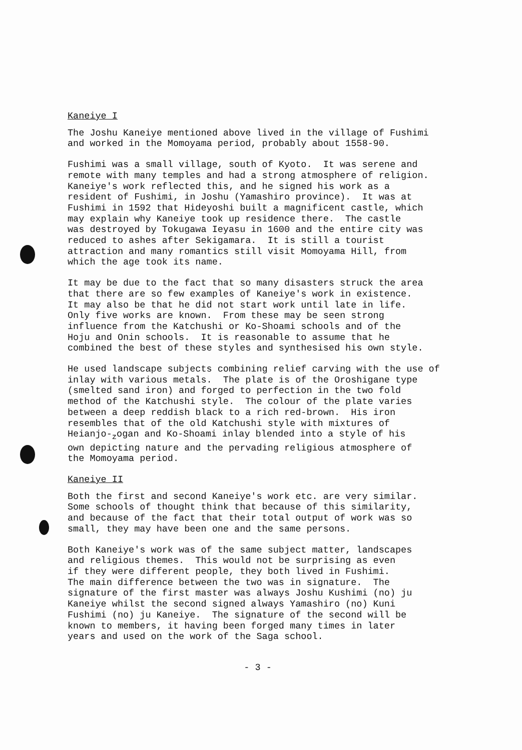Kaneiye I
The Joshu Kaneiye mentioned above lived in the village of Fushimi and worked in the Momoyama period, probably about 1558-90.
Fushimi was a small village, south of Kyoto. It was serene and remote with many temples and had a strong atmosphere of religion. Kaneiye's work reflected this, and he signed his work as a resident of Fushimi, in Joshu (Yamashiro province). It was at Fushimi in 1592 that Hideyoshi built a magnificent castle, which may explain why Kaneiye took up residence there. The castle was destroyed by Tokugawa Ieyasu in 1600 and the entire city was reduced to ashes after Sekigamara. It is still a tourist attraction and many romantics still visit Momoyama Hill, from which the age took its name.
It may be due to the fact that so many disasters struck the area that there are so few examples of Kaneiye's work in existence. It may also be that he did not start work until late in life. Only five works are known. From these may be seen strong influence from the Katchushi or Ko-Shoami schools and of the Hoju and Onin schools. It is reasonable to assume that he combined the best of these styles and synthesised his own style.
He used landscape subjects combining relief carving with the use of inlay with various metals. The plate is of the Oroshigane type (smelted sand iron) and forged to perfection in the two fold method of the Katchushi style. The colour of the plate varies between a deep reddish black to a rich red-brown. His iron resembles that of the old Katchushi style with mixtures of Heianjo-<sub>z</sub>ogan and Ko-Shoami inlay blended into a style of his own depicting nature and the pervading religious atmosphere of the Momoyama period.
Kaneiye II
Both the first and second Kaneiye's work etc. are very similar. Some schools of thought think that because of this similarity, and because of the fact that their total output of work was so small, they may have been one and the same persons.
Both Kaneiye's work was of the same subject matter, landscapes and religious themes. This would not be surprising as even if they were different people, they both lived in Fushimi. The main difference between the two was in signature. The signature of the first master was always Joshu Kushimi (no) ju Kaneiye whilst the second signed always Yamashiro (no) Kuni Fushimi (no) ju Kaneiye. The signature of the second will be known to members, it having been forged many times in later years and used on the work of the Saga school.
- 3 -